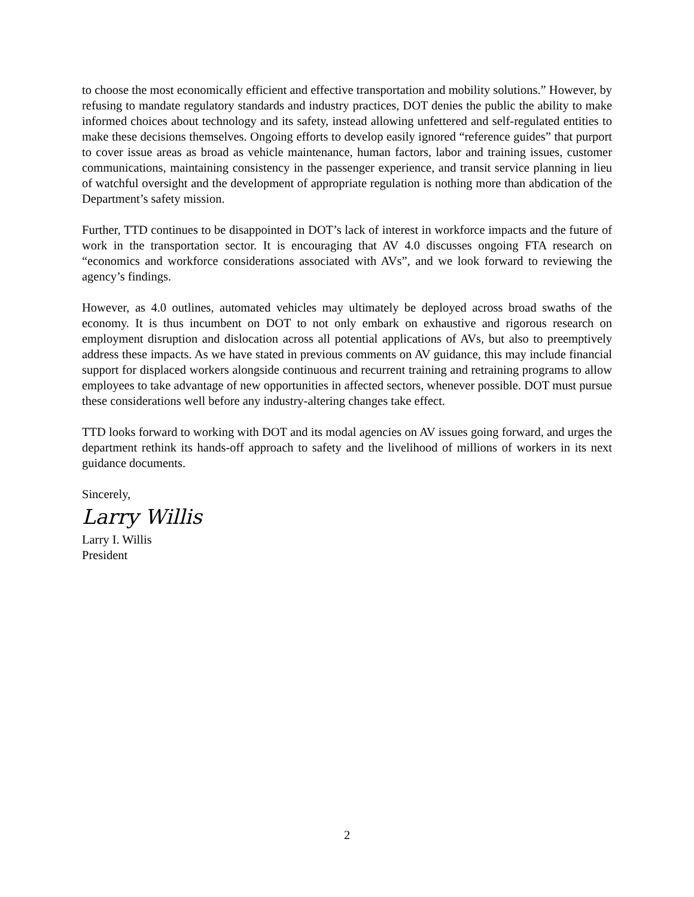to choose the most economically efficient and effective transportation and mobility solutions.” However, by refusing to mandate regulatory standards and industry practices, DOT denies the public the ability to make informed choices about technology and its safety, instead allowing unfettered and self-regulated entities to make these decisions themselves. Ongoing efforts to develop easily ignored “reference guides” that purport to cover issue areas as broad as vehicle maintenance, human factors, labor and training issues, customer communications, maintaining consistency in the passenger experience, and transit service planning in lieu of watchful oversight and the development of appropriate regulation is nothing more than abdication of the Department’s safety mission.
Further, TTD continues to be disappointed in DOT’s lack of interest in workforce impacts and the future of work in the transportation sector. It is encouraging that AV 4.0 discusses ongoing FTA research on “economics and workforce considerations associated with AVs”, and we look forward to reviewing the agency’s findings.
However, as 4.0 outlines, automated vehicles may ultimately be deployed across broad swaths of the economy. It is thus incumbent on DOT to not only embark on exhaustive and rigorous research on employment disruption and dislocation across all potential applications of AVs, but also to preemptively address these impacts. As we have stated in previous comments on AV guidance, this may include financial support for displaced workers alongside continuous and recurrent training and retraining programs to allow employees to take advantage of new opportunities in affected sectors, whenever possible. DOT must pursue these considerations well before any industry-altering changes take effect.
TTD looks forward to working with DOT and its modal agencies on AV issues going forward, and urges the department rethink its hands-off approach to safety and the livelihood of millions of workers in its next guidance documents.
Sincerely,
Larry Willis
Larry I. Willis
President
2